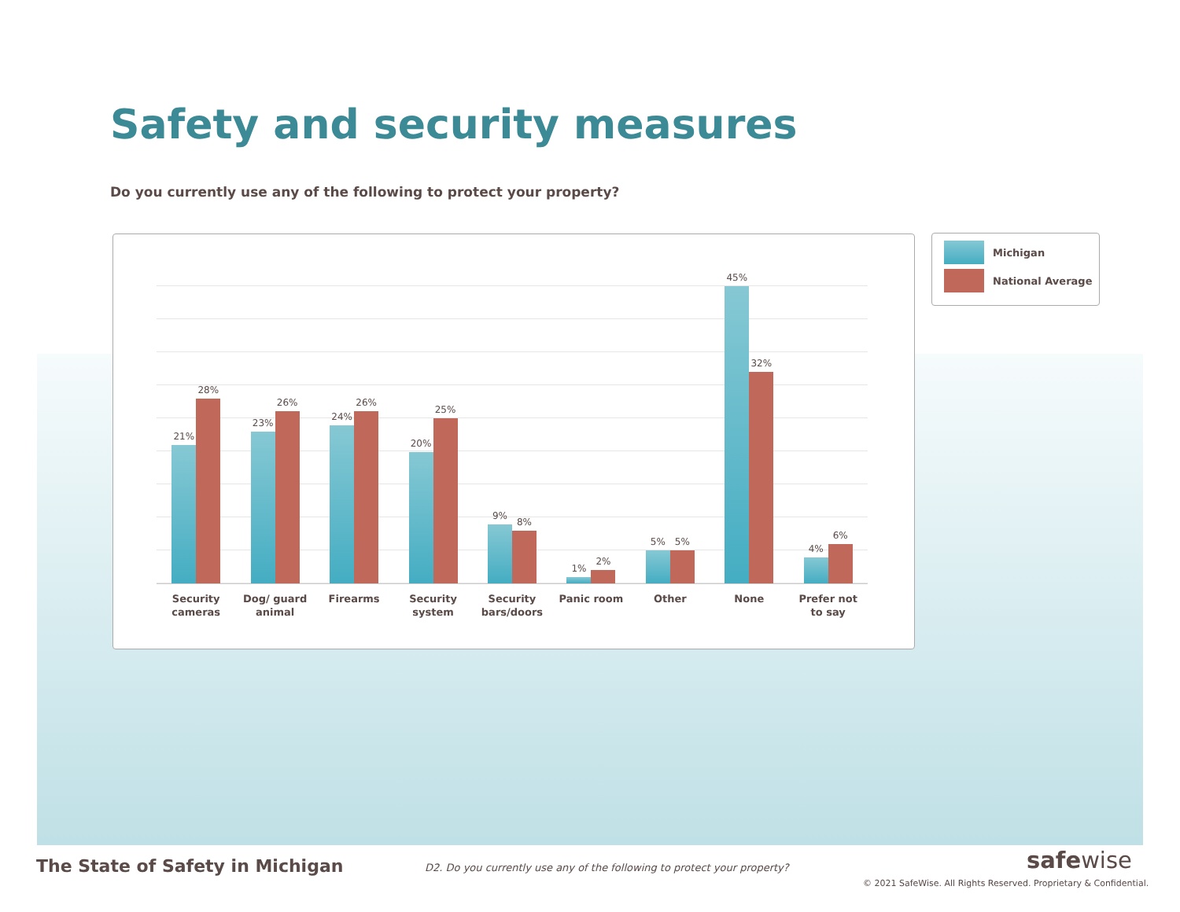Safety and security measures
Do you currently use any of the following to protect your property?
21%
28%
23%
26%
24%
26%
20%
25%
9%
8%
1%
2%
5%
5%
45%
32%
4%
6%
Security
cameras
Dog/ guard
animal
Firearms Security
system
Security
bars/doors
Panic room Other None Prefer not
to say
Michigan
National Average
The State of Safety in Michigan
D2. Do you currently use any of the following to protect your property?
safewise
© 2021 SafeWise. All Rights Reserved. Proprietary & Confidential.